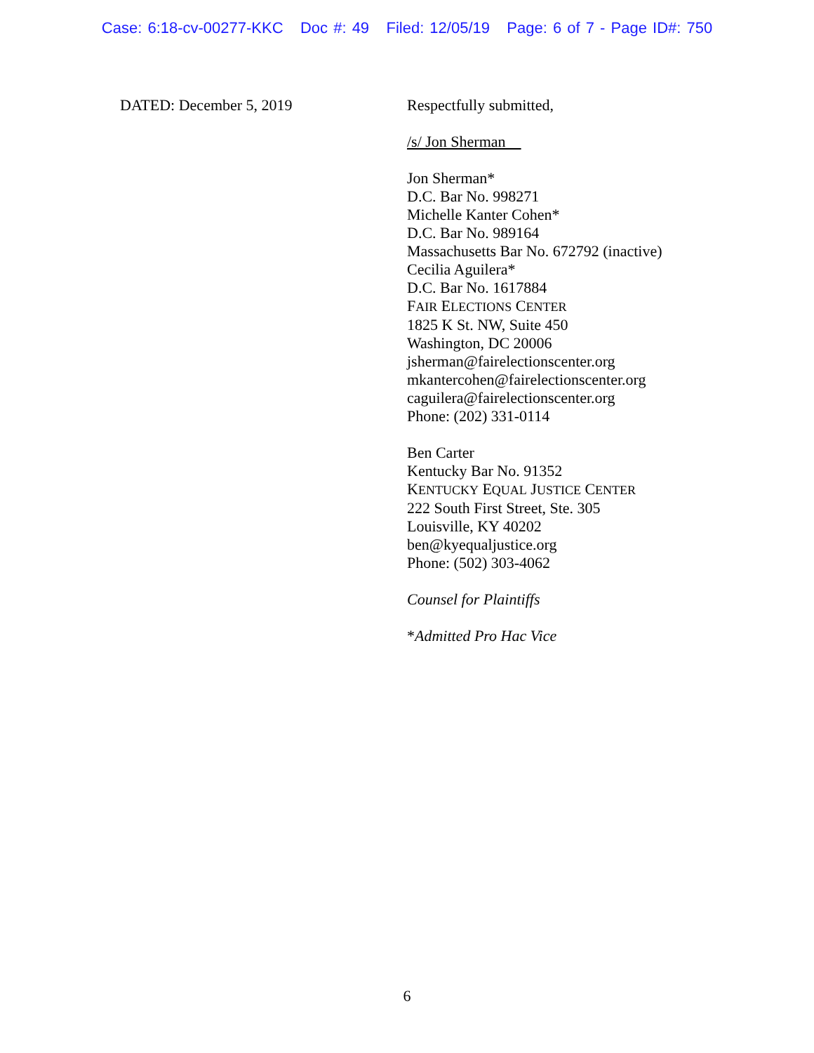Case: 6:18-cv-00277-KKC Doc #: 49 Filed: 12/05/19 Page: 6 of 7 - Page ID#: 750
DATED: December 5, 2019
Respectfully submitted,
/s/ Jon Sherman
Jon Sherman*
D.C. Bar No. 998271
Michelle Kanter Cohen*
D.C. Bar No. 989164
Massachusetts Bar No. 672792 (inactive)
Cecilia Aguilera*
D.C. Bar No. 1617884
FAIR ELECTIONS CENTER
1825 K St. NW, Suite 450
Washington, DC 20006
jsherman@fairelectionscenter.org
mkantercohen@fairelectionscenter.org
caguilera@fairelectionscenter.org
Phone: (202) 331-0114
Ben Carter
Kentucky Bar No. 91352
KENTUCKY EQUAL JUSTICE CENTER
222 South First Street, Ste. 305
Louisville, KY 40202
ben@kyequaljustice.org
Phone: (502) 303-4062
Counsel for Plaintiffs
*Admitted Pro Hac Vice
6